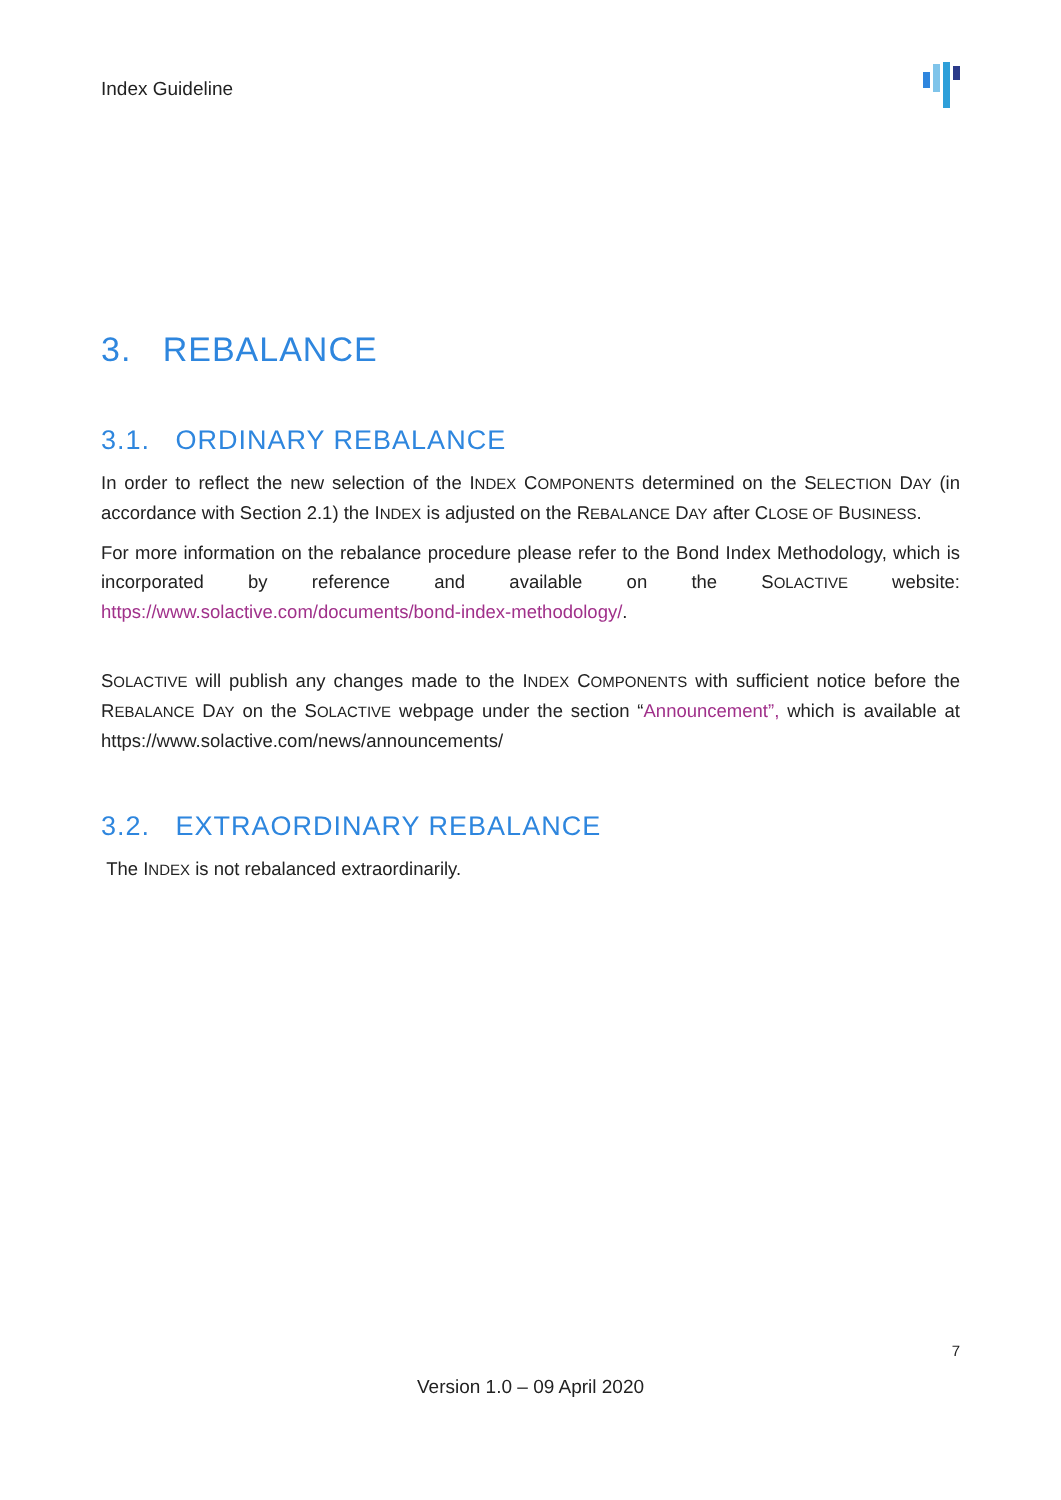Index Guideline
3. REBALANCE
3.1. ORDINARY REBALANCE
In order to reflect the new selection of the INDEX COMPONENTS determined on the SELECTION DAY (in accordance with Section 2.1) the INDEX is adjusted on the REBALANCE DAY after CLOSE OF BUSINESS.
For more information on the rebalance procedure please refer to the Bond Index Methodology, which is incorporated by reference and available on the SOLACTIVE website: https://www.solactive.com/documents/bond-index-methodology/.
SOLACTIVE will publish any changes made to the INDEX COMPONENTS with sufficient notice before the REBALANCE DAY on the SOLACTIVE webpage under the section “Announcement”, which is available at https://www.solactive.com/news/announcements/
3.2. EXTRAORDINARY REBALANCE
The INDEX is not rebalanced extraordinarily.
7
Version 1.0 – 09 April 2020